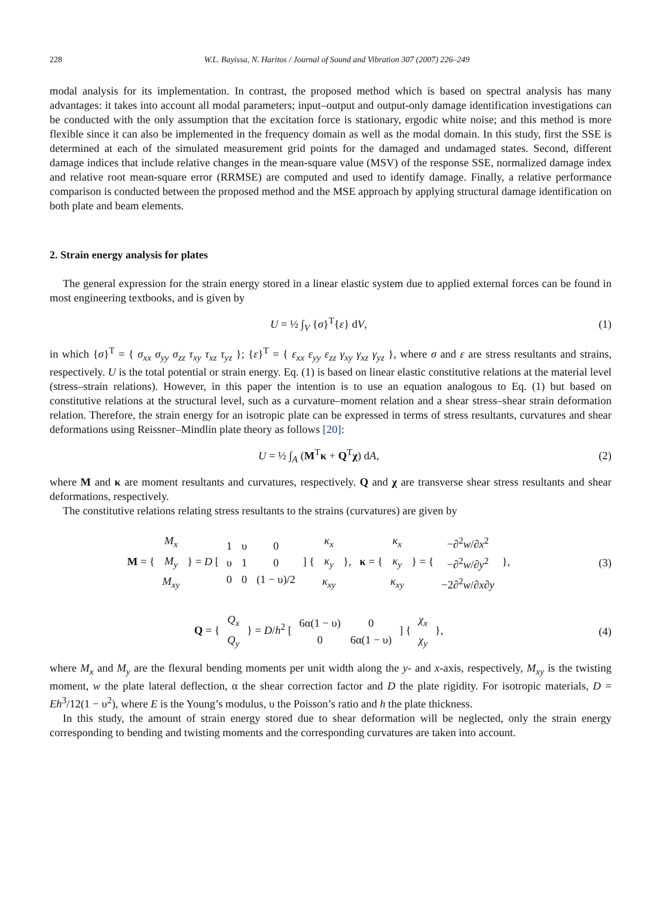228 W.L. Bayissa, N. Haritos / Journal of Sound and Vibration 307 (2007) 226–249
modal analysis for its implementation. In contrast, the proposed method which is based on spectral analysis has many advantages: it takes into account all modal parameters; input–output and output-only damage identification investigations can be conducted with the only assumption that the excitation force is stationary, ergodic white noise; and this method is more flexible since it can also be implemented in the frequency domain as well as the modal domain. In this study, first the SSE is determined at each of the simulated measurement grid points for the damaged and undamaged states. Second, different damage indices that include relative changes in the mean-square value (MSV) of the response SSE, normalized damage index and relative root mean-square error (RRMSE) are computed and used to identify damage. Finally, a relative performance comparison is conducted between the proposed method and the MSE approach by applying structural damage identification on both plate and beam elements.
2. Strain energy analysis for plates
The general expression for the strain energy stored in a linear elastic system due to applied external forces can be found in most engineering textbooks, and is given by
U = ½ ∫<sub>V</sub> {σ}<sup>T</sup>{ε} dV, (1)
in which {σ}<sup>T</sup> = { σ<sub>xx</sub> σ<sub>yy</sub> σ<sub>zz</sub> τ<sub>xy</sub> τ<sub>xz</sub> τ<sub>yz</sub> }; {ε}<sup>T</sup> = { ε<sub>xx</sub> ε<sub>yy</sub> ε<sub>zz</sub> γ<sub>xy</sub> γ<sub>xz</sub> γ<sub>yz</sub> }, where σ and ε are stress resultants and strains, respectively. U is the total potential or strain energy. Eq. (1) is based on linear elastic constitutive relations at the material level (stress–strain relations). However, in this paper the intention is to use an equation analogous to Eq. (1) but based on constitutive relations at the structural level, such as a curvature–moment relation and a shear stress–shear strain deformation relation. Therefore, the strain energy for an isotropic plate can be expressed in terms of stress resultants, curvatures and shear deformations using Reissner–Mindlin plate theory as follows [20]:
U = ½ ∫<sub>A</sub> (M<sup>T</sup>κ + Q<sup>T</sup>χ) dA, (2)
where M and κ are moment resultants and curvatures, respectively. Q and χ are transverse shear stress resultants and shear deformations, respectively.
The constitutive relations relating stress resultants to the strains (curvatures) are given by
M = {
| M<sub>x</sub> |
| M<sub>y</sub> |
| M<sub>xy</sub> |
} = D [
| 1 | υ | 0 |
| υ | 1 | 0 |
| 0 | 0 | (1 − υ)/2 |
] {
| κ<sub>x</sub> |
| κ<sub>y</sub> |
| κ<sub>xy</sub> |
}, κ = {
| κ<sub>x</sub> |
| κ<sub>y</sub> |
| κ<sub>xy</sub> |
} = {
| −∂<sup>2</sup> w /∂ x<sup>2</sup> |
| −∂<sup>2</sup> w /∂ y<sup>2</sup> |
| −2∂<sup>2</sup> w /∂ x ∂ y |
},
(3)
Q = {
| Q<sub>x</sub> |
| Q<sub>y</sub> |
} = D/h<sup>2</sup> [
| 6α(1 − υ) | 0 |
| 0 | 6α(1 − υ) |
] {
| χ<sub>x</sub> |
| χ<sub>y</sub> |
},
(4)
where M<sub>x</sub> and M<sub>y</sub> are the flexural bending moments per unit width along the y- and x-axis, respectively, M<sub>xy</sub> is the twisting moment, w the plate lateral deflection, α the shear correction factor and D the plate rigidity. For isotropic materials, D = Eh<sup>3</sup>/12(1 − υ<sup>2</sup>), where E is the Young’s modulus, υ the Poisson’s ratio and h the plate thickness.
In this study, the amount of strain energy stored due to shear deformation will be neglected, only the strain energy corresponding to bending and twisting moments and the corresponding curvatures are taken into account.